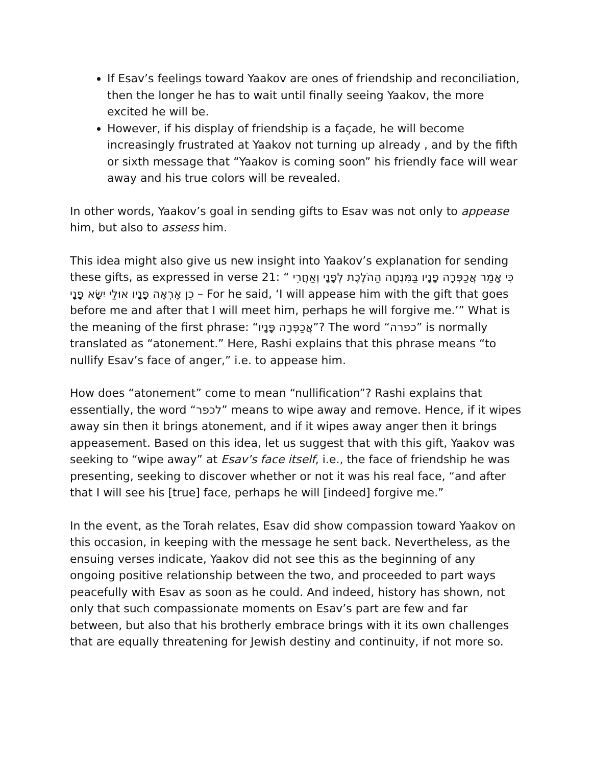If Esav’s feelings toward Yaakov are ones of friendship and reconciliation, then the longer he has to wait until finally seeing Yaakov, the more excited he will be.
However, if his display of friendship is a façade, he will become increasingly frustrated at Yaakov not turning up already , and by the fifth or sixth message that “Yaakov is coming soon” his friendly face will wear away and his true colors will be revealed.
In other words, Yaakov’s goal in sending gifts to Esav was not only to appease him, but also to assess him.
This idea might also give us new insight into Yaakov’s explanation for sending these gifts, as expressed in verse 21: “ כִּי אָמַר אֲכַפְּרָה פָנָיו בַּמִּנְחָה הַהֹלֶכֶת לְפָנָי וְאַחֲרֵי כֵן אֶרְאֶה פָנָיו אוּלַי יִשָּׂא פָנָי – For he said, ‘I will appease him with the gift that goes before me and after that I will meet him, perhaps he will forgive me.’” What is the meaning of the first phrase: “אֲכַפְּרָה פָּנָיו”? The word “כפרה” is normally translated as “atonement.” Here, Rashi explains that this phrase means “to nullify Esav’s face of anger,” i.e. to appease him.
How does “atonement” come to mean “nullification”? Rashi explains that essentially, the word “לכפר” means to wipe away and remove. Hence, if it wipes away sin then it brings atonement, and if it wipes away anger then it brings appeasement. Based on this idea, let us suggest that with this gift, Yaakov was seeking to “wipe away” at Esav’s face itself, i.e., the face of friendship he was presenting, seeking to discover whether or not it was his real face, “and after that I will see his [true] face, perhaps he will [indeed] forgive me.”
In the event, as the Torah relates, Esav did show compassion toward Yaakov on this occasion, in keeping with the message he sent back. Nevertheless, as the ensuing verses indicate, Yaakov did not see this as the beginning of any ongoing positive relationship between the two, and proceeded to part ways peacefully with Esav as soon as he could. And indeed, history has shown, not only that such compassionate moments on Esav’s part are few and far between, but also that his brotherly embrace brings with it its own challenges that are equally threatening for Jewish destiny and continuity, if not more so.